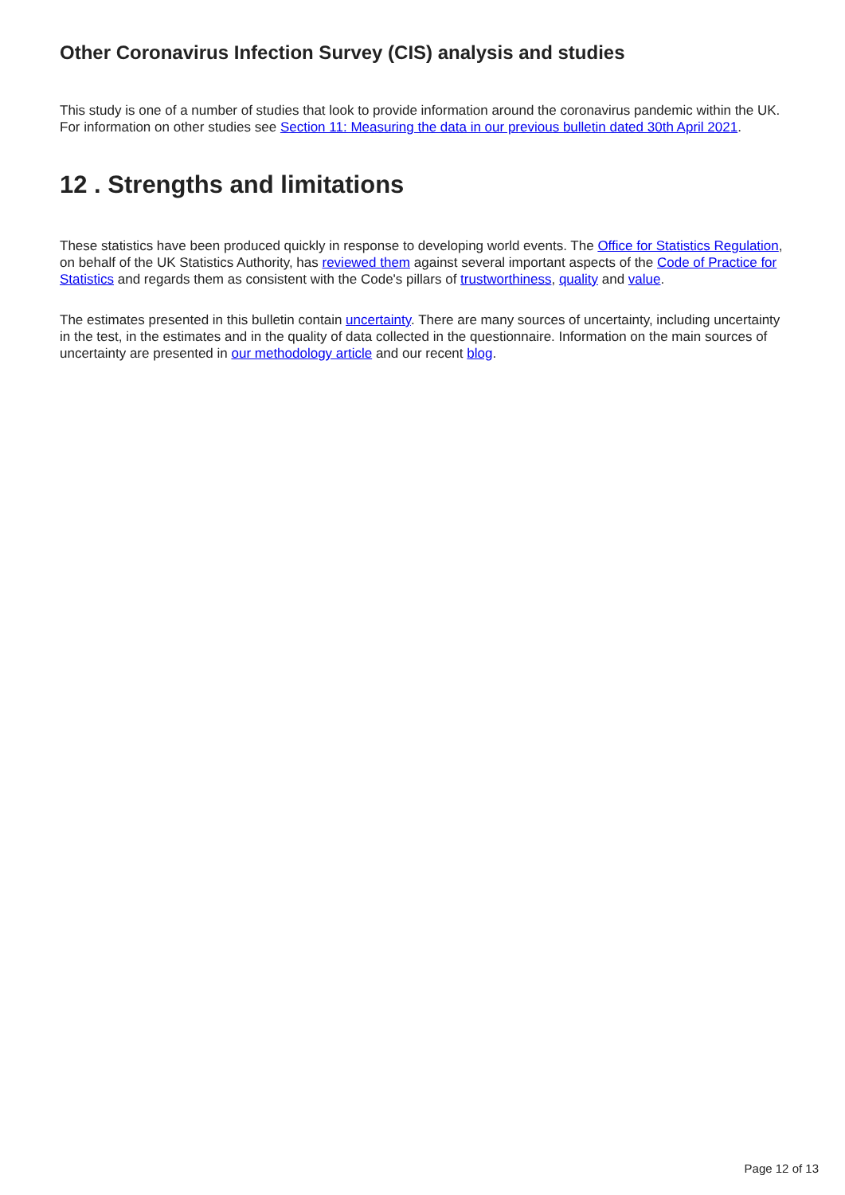Other Coronavirus Infection Survey (CIS) analysis and studies
This study is one of a number of studies that look to provide information around the coronavirus pandemic within the UK. For information on other studies see Section 11: Measuring the data in our previous bulletin dated 30th April 2021.
12 . Strengths and limitations
These statistics have been produced quickly in response to developing world events. The Office for Statistics Regulation, on behalf of the UK Statistics Authority, has reviewed them against several important aspects of the Code of Practice for Statistics and regards them as consistent with the Code's pillars of trustworthiness, quality and value.
The estimates presented in this bulletin contain uncertainty. There are many sources of uncertainty, including uncertainty in the test, in the estimates and in the quality of data collected in the questionnaire. Information on the main sources of uncertainty are presented in our methodology article and our recent blog.
Page 12 of 13